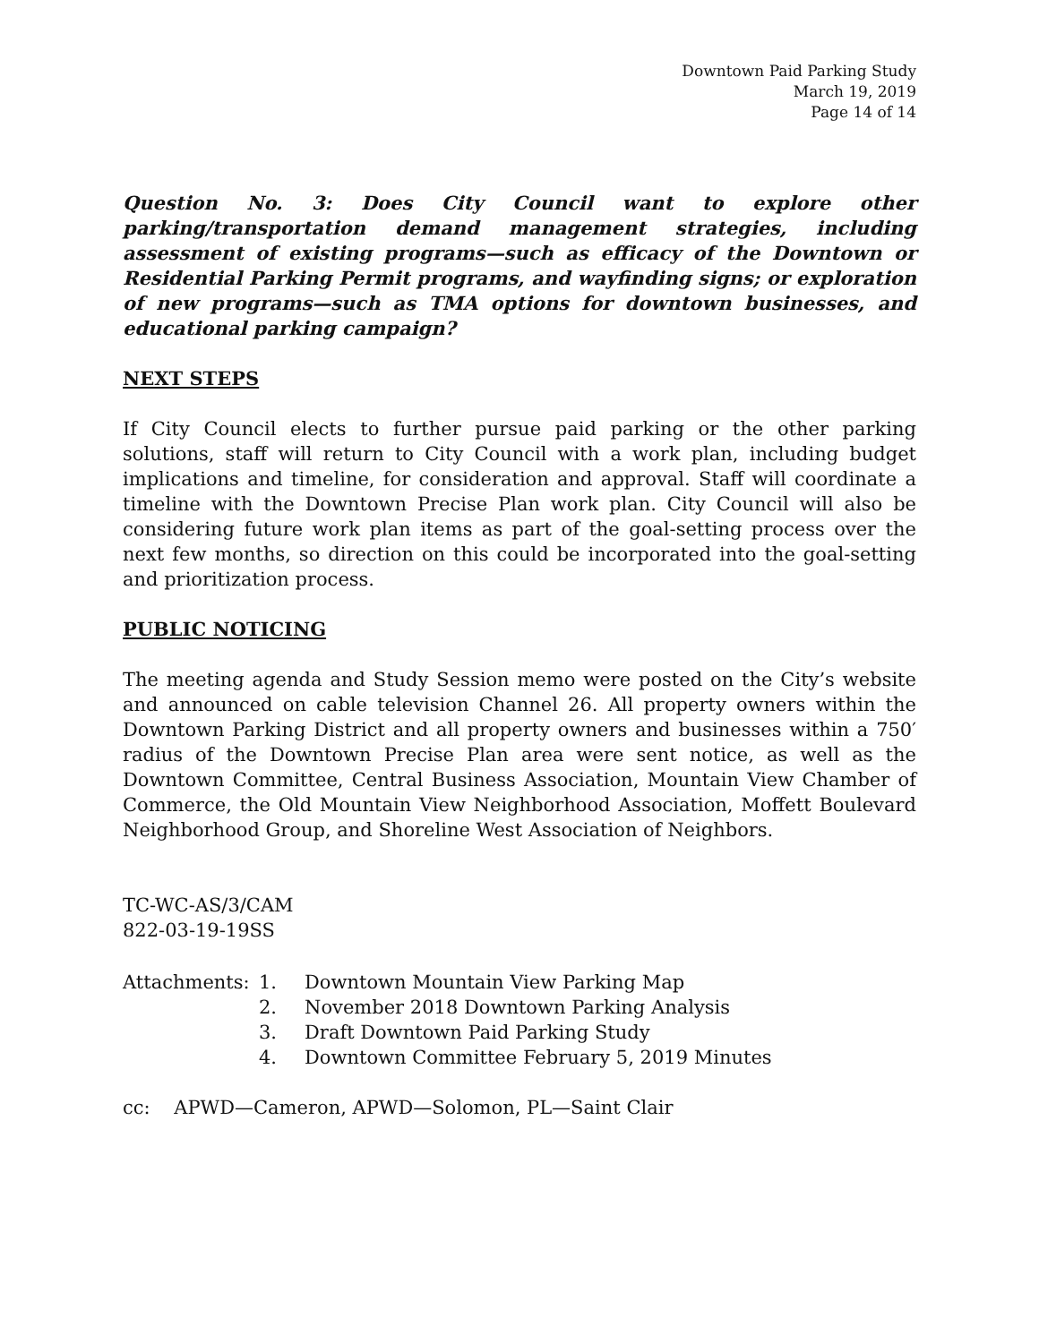Downtown Paid Parking Study
March 19, 2019
Page 14 of 14
Question No. 3: Does City Council want to explore other parking/transportation demand management strategies, including assessment of existing programs—such as efficacy of the Downtown or Residential Parking Permit programs, and wayfinding signs; or exploration of new programs—such as TMA options for downtown businesses, and educational parking campaign?
NEXT STEPS
If City Council elects to further pursue paid parking or the other parking solutions, staff will return to City Council with a work plan, including budget implications and timeline, for consideration and approval. Staff will coordinate a timeline with the Downtown Precise Plan work plan. City Council will also be considering future work plan items as part of the goal-setting process over the next few months, so direction on this could be incorporated into the goal-setting and prioritization process.
PUBLIC NOTICING
The meeting agenda and Study Session memo were posted on the City’s website and announced on cable television Channel 26. All property owners within the Downtown Parking District and all property owners and businesses within a 750′ radius of the Downtown Precise Plan area were sent notice, as well as the Downtown Committee, Central Business Association, Mountain View Chamber of Commerce, the Old Mountain View Neighborhood Association, Moffett Boulevard Neighborhood Group, and Shoreline West Association of Neighbors.
TC-WC-AS/3/CAM
822-03-19-19SS
Attachments: 1. Downtown Mountain View Parking Map
2. November 2018 Downtown Parking Analysis
3. Draft Downtown Paid Parking Study
4. Downtown Committee February 5, 2019 Minutes
cc: APWD—Cameron, APWD—Solomon, PL—Saint Clair